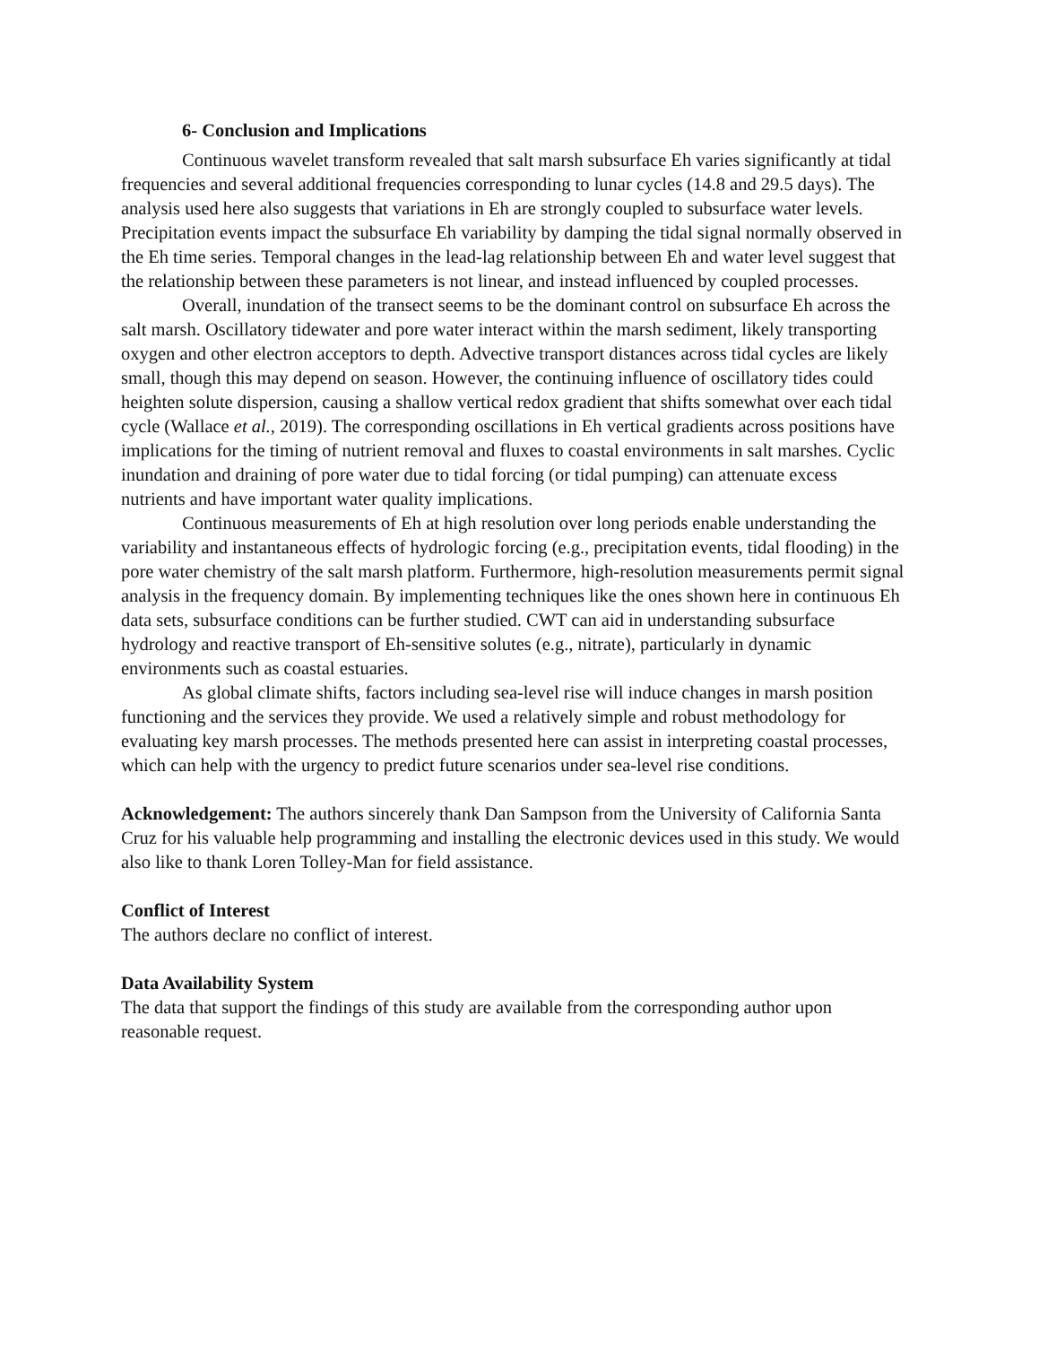6- Conclusion and Implications
Continuous wavelet transform revealed that salt marsh subsurface Eh varies significantly at tidal frequencies and several additional frequencies corresponding to lunar cycles (14.8 and 29.5 days). The analysis used here also suggests that variations in Eh are strongly coupled to subsurface water levels. Precipitation events impact the subsurface Eh variability by damping the tidal signal normally observed in the Eh time series. Temporal changes in the lead-lag relationship between Eh and water level suggest that the relationship between these parameters is not linear, and instead influenced by coupled processes.
Overall, inundation of the transect seems to be the dominant control on subsurface Eh across the salt marsh. Oscillatory tidewater and pore water interact within the marsh sediment, likely transporting oxygen and other electron acceptors to depth. Advective transport distances across tidal cycles are likely small, though this may depend on season. However, the continuing influence of oscillatory tides could heighten solute dispersion, causing a shallow vertical redox gradient that shifts somewhat over each tidal cycle (Wallace et al., 2019). The corresponding oscillations in Eh vertical gradients across positions have implications for the timing of nutrient removal and fluxes to coastal environments in salt marshes. Cyclic inundation and draining of pore water due to tidal forcing (or tidal pumping) can attenuate excess nutrients and have important water quality implications.
Continuous measurements of Eh at high resolution over long periods enable understanding the variability and instantaneous effects of hydrologic forcing (e.g., precipitation events, tidal flooding) in the pore water chemistry of the salt marsh platform. Furthermore, high-resolution measurements permit signal analysis in the frequency domain. By implementing techniques like the ones shown here in continuous Eh data sets, subsurface conditions can be further studied. CWT can aid in understanding subsurface hydrology and reactive transport of Eh-sensitive solutes (e.g., nitrate), particularly in dynamic environments such as coastal estuaries.
As global climate shifts, factors including sea-level rise will induce changes in marsh position functioning and the services they provide. We used a relatively simple and robust methodology for evaluating key marsh processes. The methods presented here can assist in interpreting coastal processes, which can help with the urgency to predict future scenarios under sea-level rise conditions.
Acknowledgement: The authors sincerely thank Dan Sampson from the University of California Santa Cruz for his valuable help programming and installing the electronic devices used in this study. We would also like to thank Loren Tolley-Man for field assistance.
Conflict of Interest
The authors declare no conflict of interest.
Data Availability System
The data that support the findings of this study are available from the corresponding author upon reasonable request.